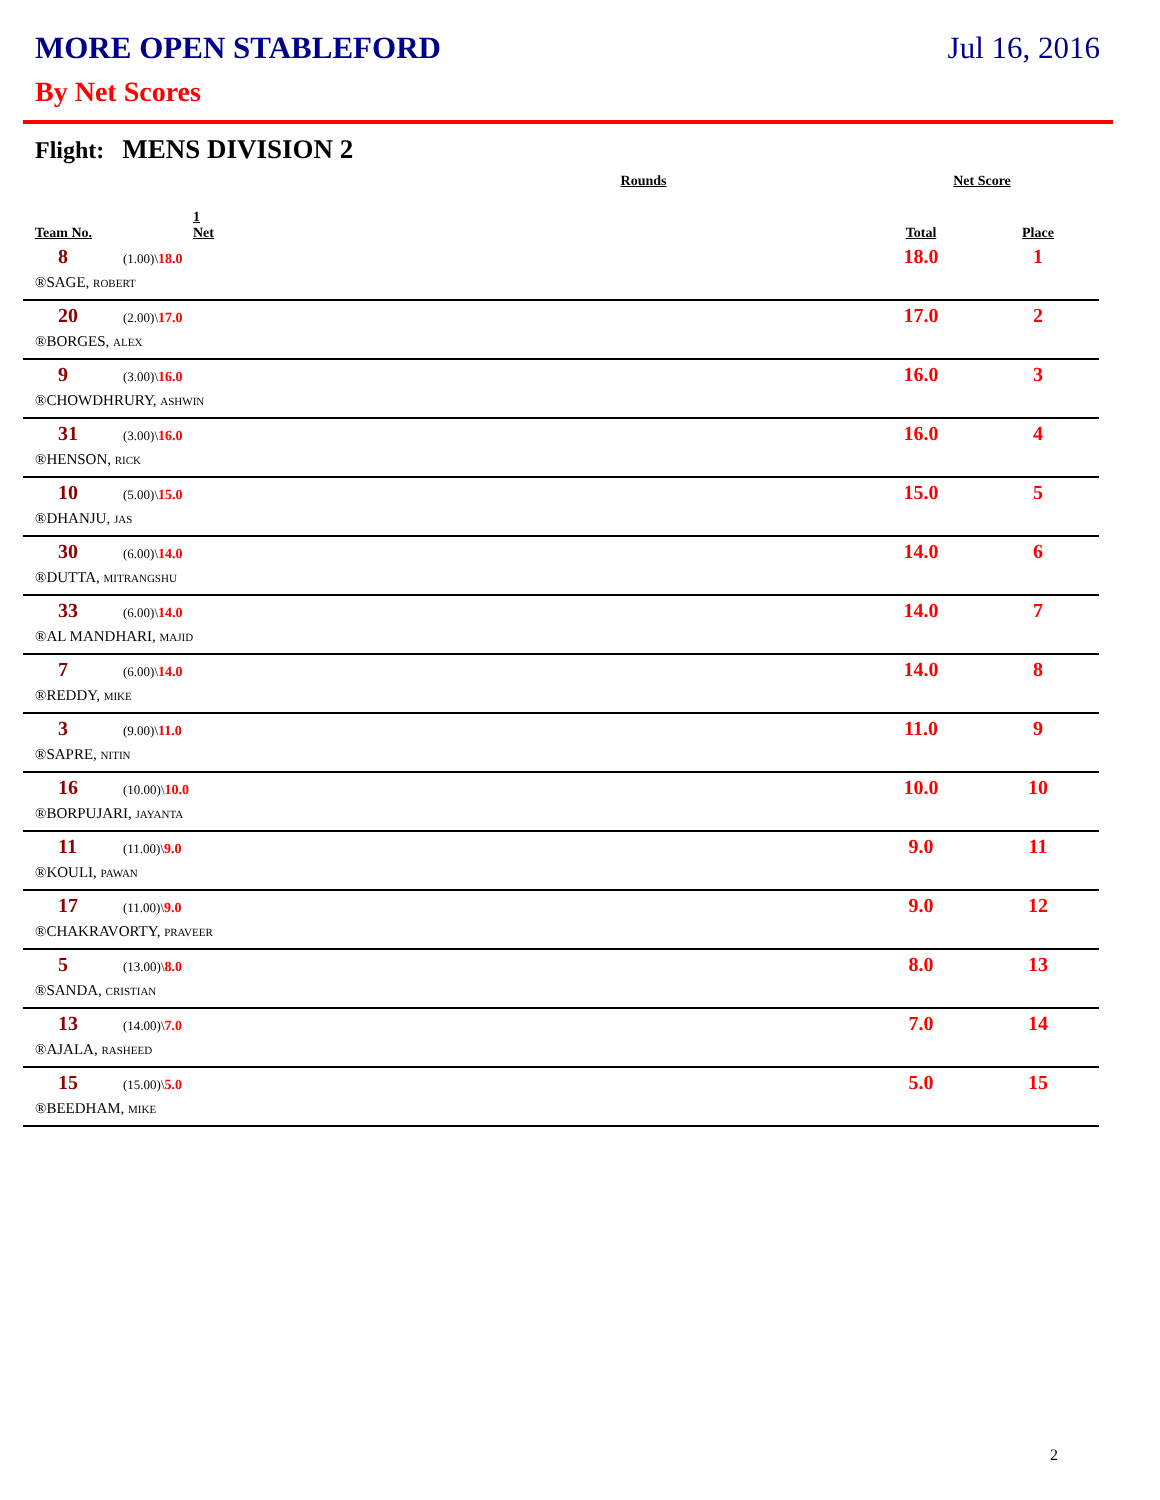MORE OPEN STABLEFORD Jul 16, 2016
By Net Scores
Flight: MENS DIVISION 2
| | Rounds | | Net Score | |
| --- | --- | --- | --- | --- |
| Team No. | 1 Net | | Total | Place |
| 8 | (1.00)\ 18.0 | | 18.0 | 1 |
| ®SAGE, ROBERT | | | | |
| 20 | (2.00)\ 17.0 | | 17.0 | 2 |
| ®BORGES, ALEX | | | | |
| 9 | (3.00)\ 16.0 | | 16.0 | 3 |
| ®CHOWDHRURY, ASHWIN | | | | |
| 31 | (3.00)\ 16.0 | | 16.0 | 4 |
| ®HENSON, RICK | | | | |
| 10 | (5.00)\ 15.0 | | 15.0 | 5 |
| ®DHANJU, JAS | | | | |
| 30 | (6.00)\ 14.0 | | 14.0 | 6 |
| ®DUTTA, MITRANGSHU | | | | |
| 33 | (6.00)\ 14.0 | | 14.0 | 7 |
| ®AL MANDHARI, MAJID | | | | |
| 7 | (6.00)\ 14.0 | | 14.0 | 8 |
| ®REDDY, MIKE | | | | |
| 3 | (9.00)\ 11.0 | | 11.0 | 9 |
| ®SAPRE, NITIN | | | | |
| 16 | (10.00)\ 10.0 | | 10.0 | 10 |
| ®BORPUJARI, JAYANTA | | | | |
| 11 | (11.00)\ 9.0 | | 9.0 | 11 |
| ®KOULI, PAWAN | | | | |
| 17 | (11.00)\ 9.0 | | 9.0 | 12 |
| ®CHAKRAVORTY, PRAVEER | | | | |
| 5 | (13.00)\ 8.0 | | 8.0 | 13 |
| ®SANDA, CRISTIAN | | | | |
| 13 | (14.00)\ 7.0 | | 7.0 | 14 |
| ®AJALA, RASHEED | | | | |
| 15 | (15.00)\ 5.0 | | 5.0 | 15 |
| ®BEEDHAM, MIKE | | | | |
2